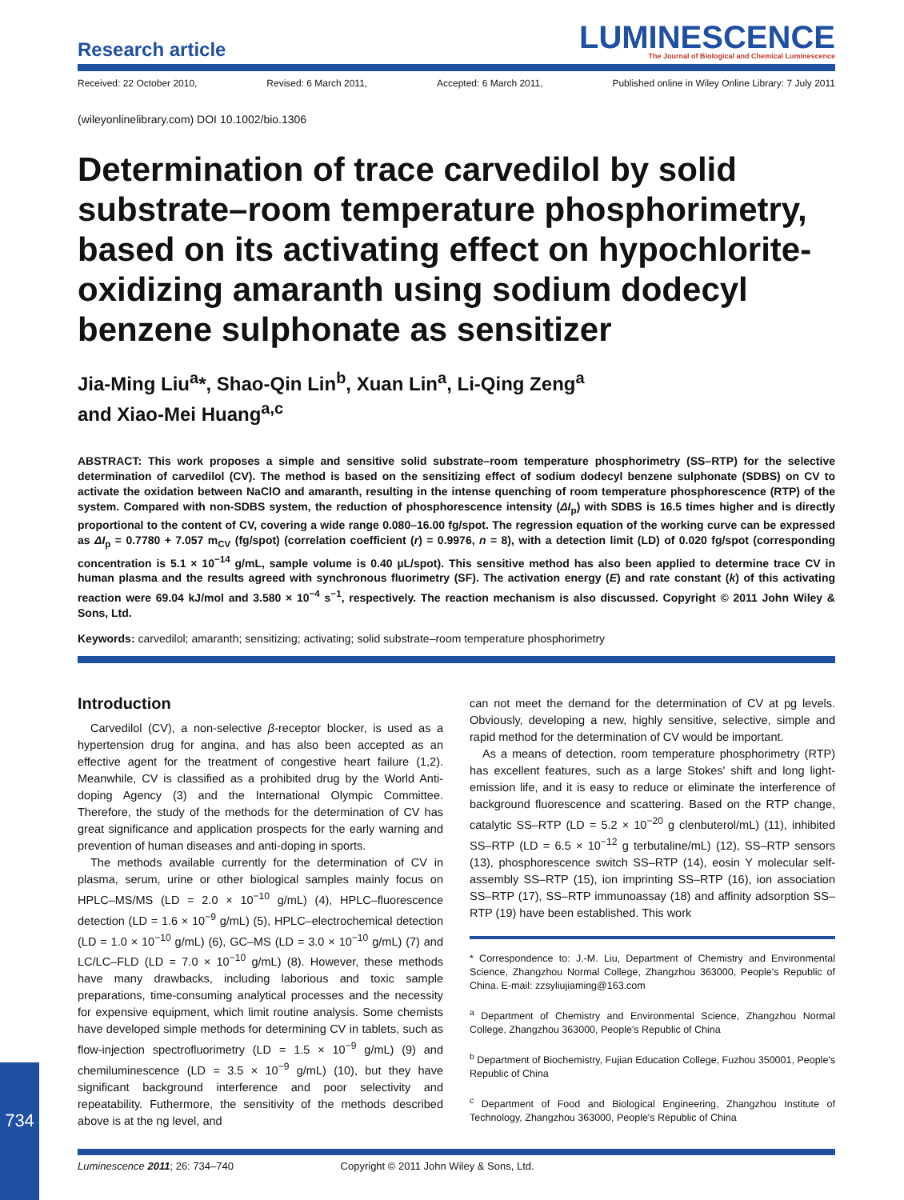Research article
LUMINESCENCE
The Journal of Biological and Chemical Luminescence
Received: 22 October 2010, Revised: 6 March 2011, Accepted: 6 March 2011, Published online in Wiley Online Library: 7 July 2011
(wileyonlinelibrary.com) DOI 10.1002/bio.1306
Determination of trace carvedilol by solid substrate–room temperature phosphorimetry, based on its activating effect on hypochlorite-oxidizing amaranth using sodium dodecyl benzene sulphonate as sensitizer
Jia-Ming Liu<sup>a</sup>*, Shao-Qin Lin<sup>b</sup>, Xuan Lin<sup>a</sup>, Li-Qing Zeng<sup>a</sup>
and Xiao-Mei Huang<sup>a,c</sup>
ABSTRACT: This work proposes a simple and sensitive solid substrate–room temperature phosphorimetry (SS–RTP) for the selective determination of carvedilol (CV). The method is based on the sensitizing effect of sodium dodecyl benzene sulphonate (SDBS) on CV to activate the oxidation between NaClO and amaranth, resulting in the intense quenching of room temperature phosphorescence (RTP) of the system. Compared with non-SDBS system, the reduction of phosphorescence intensity (ΔI<sub>p</sub>) with SDBS is 16.5 times higher and is directly proportional to the content of CV, covering a wide range 0.080–16.00 fg/spot. The regression equation of the working curve can be expressed as ΔI<sub>p</sub> = 0.7780 + 7.057 m<sub>CV</sub> (fg/spot) (correlation coefficient (r) = 0.9976, n = 8), with a detection limit (LD) of 0.020 fg/spot (corresponding concentration is 5.1 × 10<sup>−14</sup> g/mL, sample volume is 0.40 µL/spot). This sensitive method has also been applied to determine trace CV in human plasma and the results agreed with synchronous fluorimetry (SF). The activation energy (E) and rate constant (k) of this activating reaction were 69.04 kJ/mol and 3.580 × 10<sup>−4</sup> s<sup>−1</sup>, respectively. The reaction mechanism is also discussed. Copyright © 2011 John Wiley & Sons, Ltd.
Keywords: carvedilol; amaranth; sensitizing; activating; solid substrate–room temperature phosphorimetry
Introduction
Carvedilol (CV), a non-selective β-receptor blocker, is used as a hypertension drug for angina, and has also been accepted as an effective agent for the treatment of congestive heart failure (1,2). Meanwhile, CV is classified as a prohibited drug by the World Anti-doping Agency (3) and the International Olympic Committee. Therefore, the study of the methods for the determination of CV has great significance and application prospects for the early warning and prevention of human diseases and anti-doping in sports.
The methods available currently for the determination of CV in plasma, serum, urine or other biological samples mainly focus on HPLC–MS/MS (LD = 2.0 × 10<sup>−10</sup> g/mL) (4), HPLC–fluorescence detection (LD = 1.6 × 10<sup>−9</sup> g/mL) (5), HPLC–electrochemical detection (LD = 1.0 × 10<sup>−10</sup> g/mL) (6), GC–MS (LD = 3.0 × 10<sup>−10</sup> g/mL) (7) and LC/LC–FLD (LD = 7.0 × 10<sup>−10</sup> g/mL) (8). However, these methods have many drawbacks, including laborious and toxic sample preparations, time-consuming analytical processes and the necessity for expensive equipment, which limit routine analysis. Some chemists have developed simple methods for determining CV in tablets, such as flow-injection spectrofluorimetry (LD = 1.5 × 10<sup>−9</sup> g/mL) (9) and chemiluminescence (LD = 3.5 × 10<sup>−9</sup> g/mL) (10), but they have significant background interference and poor selectivity and repeatability. Futhermore, the sensitivity of the methods described above is at the ng level, and
can not meet the demand for the determination of CV at pg levels. Obviously, developing a new, highly sensitive, selective, simple and rapid method for the determination of CV would be important.
As a means of detection, room temperature phosphorimetry (RTP) has excellent features, such as a large Stokes' shift and long light-emission life, and it is easy to reduce or eliminate the interference of background fluorescence and scattering. Based on the RTP change, catalytic SS–RTP (LD = 5.2 × 10<sup>−20</sup> g clenbuterol/mL) (11), inhibited SS–RTP (LD = 6.5 × 10<sup>−12</sup> g terbutaline/mL) (12), SS–RTP sensors (13), phosphorescence switch SS–RTP (14), eosin Y molecular self-assembly SS–RTP (15), ion imprinting SS–RTP (16), ion association SS–RTP (17), SS–RTP immunoassay (18) and affinity adsorption SS–RTP (19) have been established. This work
* Correspondence to: J.-M. Liu, Department of Chemistry and Environmental Science, Zhangzhou Normal College, Zhangzhou 363000, People's Republic of China. E-mail: zzsyliujiaming@163.com
<sup>a</sup> Department of Chemistry and Environmental Science, Zhangzhou Normal College, Zhangzhou 363000, People's Republic of China
<sup>b</sup> Department of Biochemistry, Fujian Education College, Fuzhou 350001, People's Republic of China
<sup>c</sup> Department of Food and Biological Engineering, Zhangzhou Institute of Technology, Zhangzhou 363000, People's Republic of China
734
Luminescence 2011; 26: 734–740 Copyright © 2011 John Wiley & Sons, Ltd.